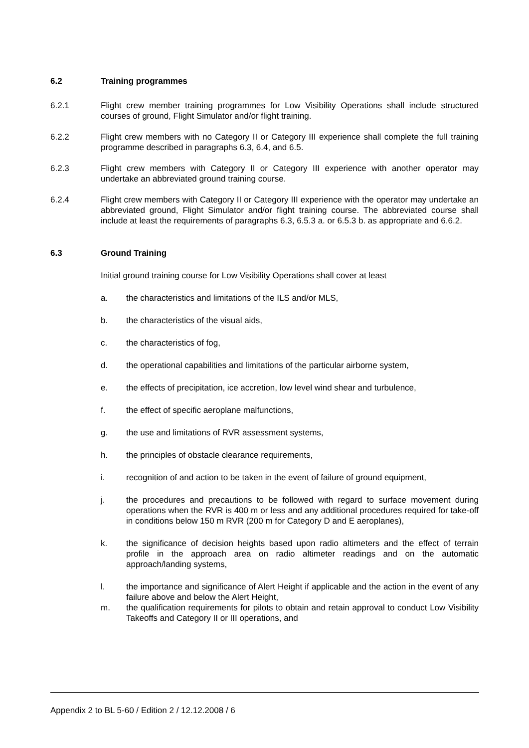6.2 Training programmes
6.2.1 Flight crew member training programmes for Low Visibility Operations shall include structured courses of ground, Flight Simulator and/or flight training.
6.2.2 Flight crew members with no Category II or Category III experience shall complete the full training programme described in paragraphs 6.3, 6.4, and 6.5.
6.2.3 Flight crew members with Category II or Category III experience with another operator may undertake an abbreviated ground training course.
6.2.4 Flight crew members with Category II or Category III experience with the operator may undertake an abbreviated ground, Flight Simulator and/or flight training course. The abbreviated course shall include at least the requirements of paragraphs 6.3, 6.5.3 a. or 6.5.3 b. as appropriate and 6.6.2.
6.3 Ground Training
Initial ground training course for Low Visibility Operations shall cover at least
a. the characteristics and limitations of the ILS and/or MLS,
b. the characteristics of the visual aids,
c. the characteristics of fog,
d. the operational capabilities and limitations of the particular airborne system,
e. the effects of precipitation, ice accretion, low level wind shear and turbulence,
f. the effect of specific aeroplane malfunctions,
g. the use and limitations of RVR assessment systems,
h. the principles of obstacle clearance requirements,
i. recognition of and action to be taken in the event of failure of ground equipment,
j. the procedures and precautions to be followed with regard to surface movement during operations when the RVR is 400 m or less and any additional procedures required for take-off in conditions below 150 m RVR (200 m for Category D and E aeroplanes),
k. the significance of decision heights based upon radio altimeters and the effect of terrain profile in the approach area on radio altimeter readings and on the automatic approach/landing systems,
l. the importance and significance of Alert Height if applicable and the action in the event of any failure above and below the Alert Height,
m. the qualification requirements for pilots to obtain and retain approval to conduct Low Visibility Takeoffs and Category II or III operations, and
Appendix 2 to BL 5-60 / Edition 2 / 12.12.2008 / 6